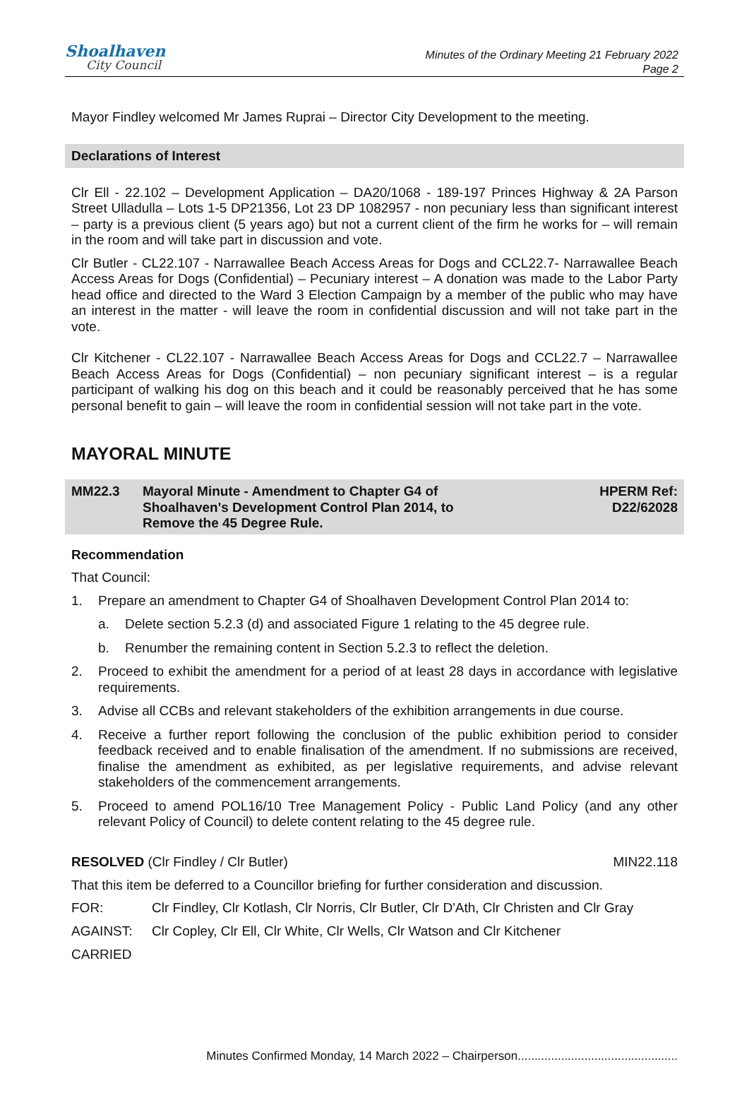Shoalhaven
City Council
Minutes of the Ordinary Meeting 21 February 2022
Page 2
Mayor Findley welcomed Mr James Ruprai – Director City Development to the meeting.
Declarations of Interest
Clr Ell - 22.102 – Development Application – DA20/1068 - 189-197 Princes Highway & 2A Parson Street Ulladulla – Lots 1-5 DP21356, Lot 23 DP 1082957 - non pecuniary less than significant interest – party is a previous client (5 years ago) but not a current client of the firm he works for – will remain in the room and will take part in discussion and vote.
Clr Butler - CL22.107 - Narrawallee Beach Access Areas for Dogs and CCL22.7- Narrawallee Beach Access Areas for Dogs (Confidential) – Pecuniary interest – A donation was made to the Labor Party head office and directed to the Ward 3 Election Campaign by a member of the public who may have an interest in the matter - will leave the room in confidential discussion and will not take part in the vote.
Clr Kitchener - CL22.107 - Narrawallee Beach Access Areas for Dogs and CCL22.7 – Narrawallee Beach Access Areas for Dogs (Confidential) – non pecuniary significant interest – is a regular participant of walking his dog on this beach and it could be reasonably perceived that he has some personal benefit to gain – will leave the room in confidential session will not take part in the vote.
MAYORAL MINUTE
MM22.3 Mayoral Minute - Amendment to Chapter G4 of Shoalhaven's Development Control Plan 2014, to Remove the 45 Degree Rule.
HPERM Ref:
D22/62028
Recommendation
That Council:
1. Prepare an amendment to Chapter G4 of Shoalhaven Development Control Plan 2014 to:
a. Delete section 5.2.3 (d) and associated Figure 1 relating to the 45 degree rule.
b. Renumber the remaining content in Section 5.2.3 to reflect the deletion.
2. Proceed to exhibit the amendment for a period of at least 28 days in accordance with legislative requirements.
3. Advise all CCBs and relevant stakeholders of the exhibition arrangements in due course.
4. Receive a further report following the conclusion of the public exhibition period to consider feedback received and to enable finalisation of the amendment. If no submissions are received, finalise the amendment as exhibited, as per legislative requirements, and advise relevant stakeholders of the commencement arrangements.
5. Proceed to amend POL16/10 Tree Management Policy - Public Land Policy (and any other relevant Policy of Council) to delete content relating to the 45 degree rule.
RESOLVED (Clr Findley / Clr Butler) MIN22.118
That this item be deferred to a Councillor briefing for further consideration and discussion.
FOR: Clr Findley, Clr Kotlash, Clr Norris, Clr Butler, Clr D'Ath, Clr Christen and Clr Gray
AGAINST: Clr Copley, Clr Ell, Clr White, Clr Wells, Clr Watson and Clr Kitchener
CARRIED
Minutes Confirmed Monday, 14 March 2022 – Chairperson................................................